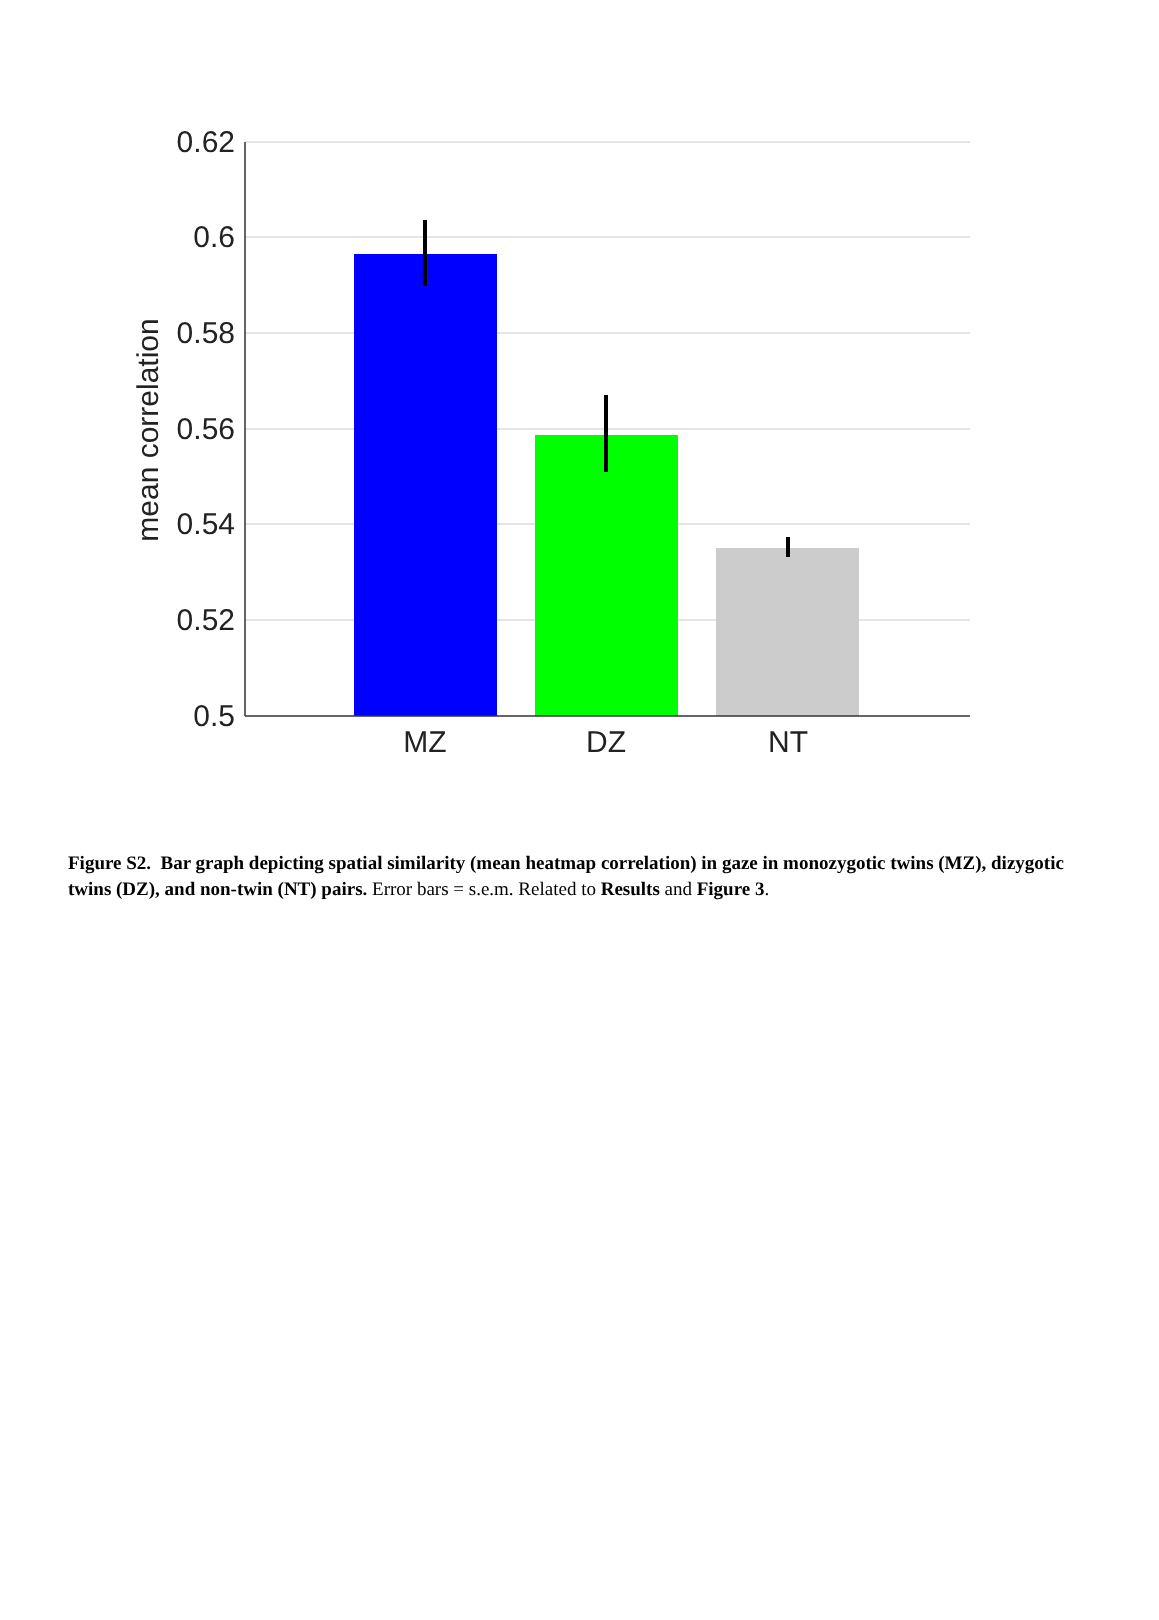0.62
0.6
0.58
0.56
0.54
0.52
0.5
MZ
DZ
NT
mean correlation
Figure S2. Bar graph depicting spatial similarity (mean heatmap correlation) in gaze in monozygotic twins (MZ), dizygotic twins (DZ), and non-twin (NT) pairs. Error bars = s.e.m. Related to Results and Figure 3.